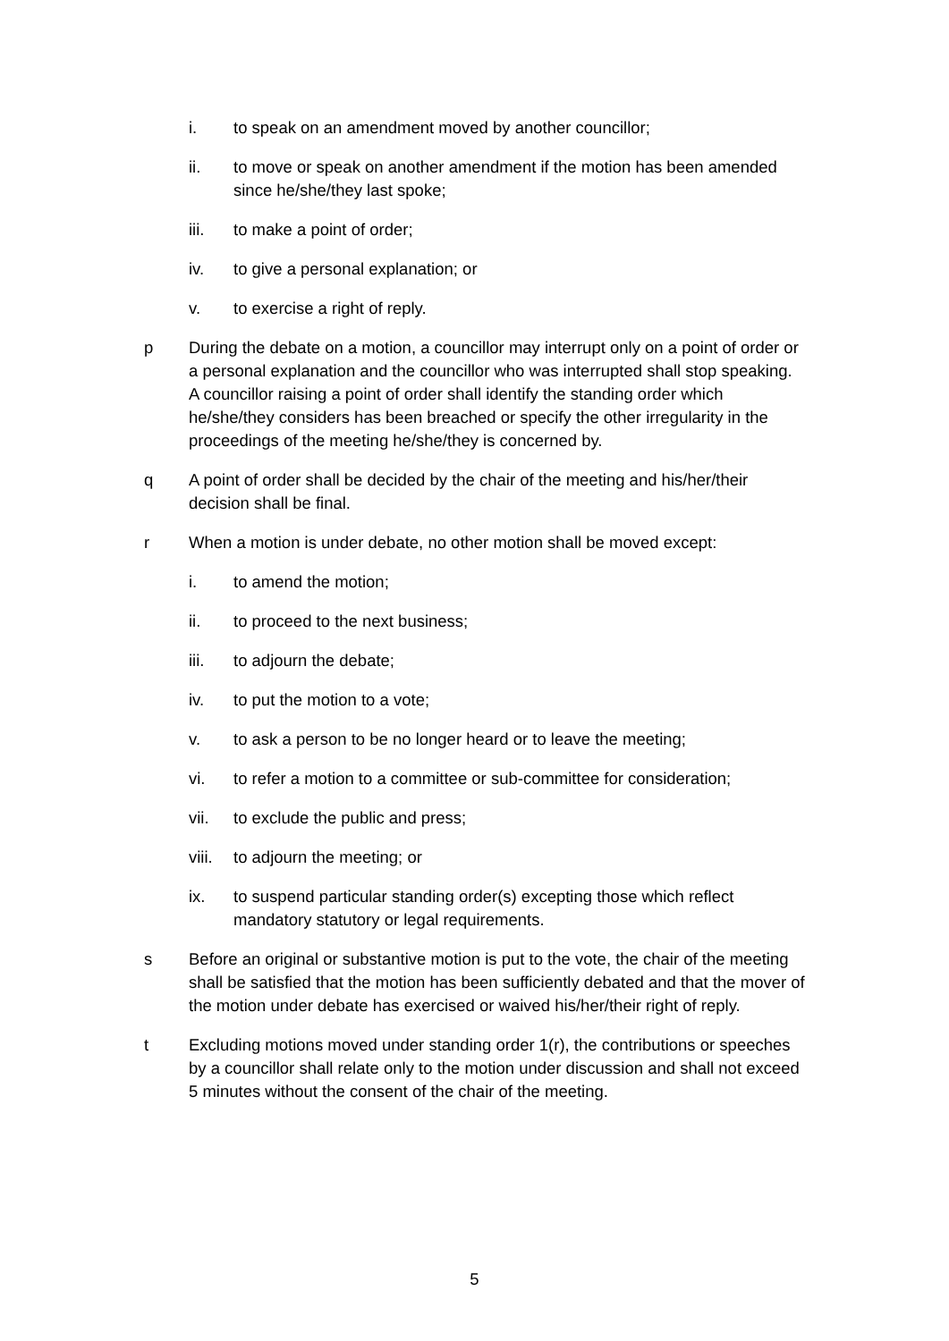i. to speak on an amendment moved by another councillor;
ii. to move or speak on another amendment if the motion has been amended since he/she/they last spoke;
iii. to make a point of order;
iv. to give a personal explanation; or
v. to exercise a right of reply.
p During the debate on a motion, a councillor may interrupt only on a point of order or a personal explanation and the councillor who was interrupted shall stop speaking. A councillor raising a point of order shall identify the standing order which he/she/they considers has been breached or specify the other irregularity in the proceedings of the meeting he/she/they is concerned by.
q A point of order shall be decided by the chair of the meeting and his/her/their decision shall be final.
r When a motion is under debate, no other motion shall be moved except:
i. to amend the motion;
ii. to proceed to the next business;
iii. to adjourn the debate;
iv. to put the motion to a vote;
v. to ask a person to be no longer heard or to leave the meeting;
vi. to refer a motion to a committee or sub-committee for consideration;
vii. to exclude the public and press;
viii. to adjourn the meeting; or
ix. to suspend particular standing order(s) excepting those which reflect mandatory statutory or legal requirements.
s Before an original or substantive motion is put to the vote, the chair of the meeting shall be satisfied that the motion has been sufficiently debated and that the mover of the motion under debate has exercised or waived his/her/their right of reply.
t Excluding motions moved under standing order 1(r), the contributions or speeches by a councillor shall relate only to the motion under discussion and shall not exceed 5 minutes without the consent of the chair of the meeting.
5